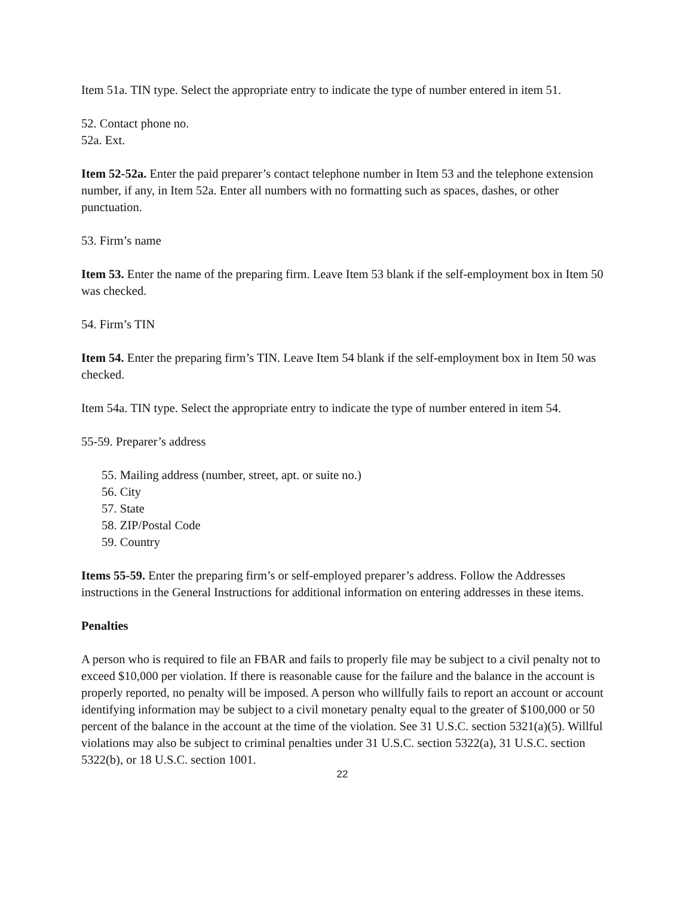Item 51a. TIN type. Select the appropriate entry to indicate the type of number entered in item 51.
52. Contact phone no.
52a. Ext.
Item 52-52a. Enter the paid preparer’s contact telephone number in Item 53 and the telephone extension number, if any, in Item 52a. Enter all numbers with no formatting such as spaces, dashes, or other punctuation.
53. Firm’s name
Item 53. Enter the name of the preparing firm. Leave Item 53 blank if the self-employment box in Item 50 was checked.
54. Firm’s TIN
Item 54. Enter the preparing firm’s TIN. Leave Item 54 blank if the self-employment box in Item 50 was checked.
Item 54a. TIN type. Select the appropriate entry to indicate the type of number entered in item 54.
55-59. Preparer’s address
55. Mailing address (number, street, apt. or suite no.)
56. City
57. State
58. ZIP/Postal Code
59. Country
Items 55-59. Enter the preparing firm’s or self-employed preparer’s address. Follow the Addresses instructions in the General Instructions for additional information on entering addresses in these items.
Penalties
A person who is required to file an FBAR and fails to properly file may be subject to a civil penalty not to exceed $10,000 per violation. If there is reasonable cause for the failure and the balance in the account is properly reported, no penalty will be imposed. A person who willfully fails to report an account or account identifying information may be subject to a civil monetary penalty equal to the greater of $100,000 or 50 percent of the balance in the account at the time of the violation. See 31 U.S.C. section 5321(a)(5). Willful violations may also be subject to criminal penalties under 31 U.S.C. section 5322(a), 31 U.S.C. section 5322(b), or 18 U.S.C. section 1001.
22